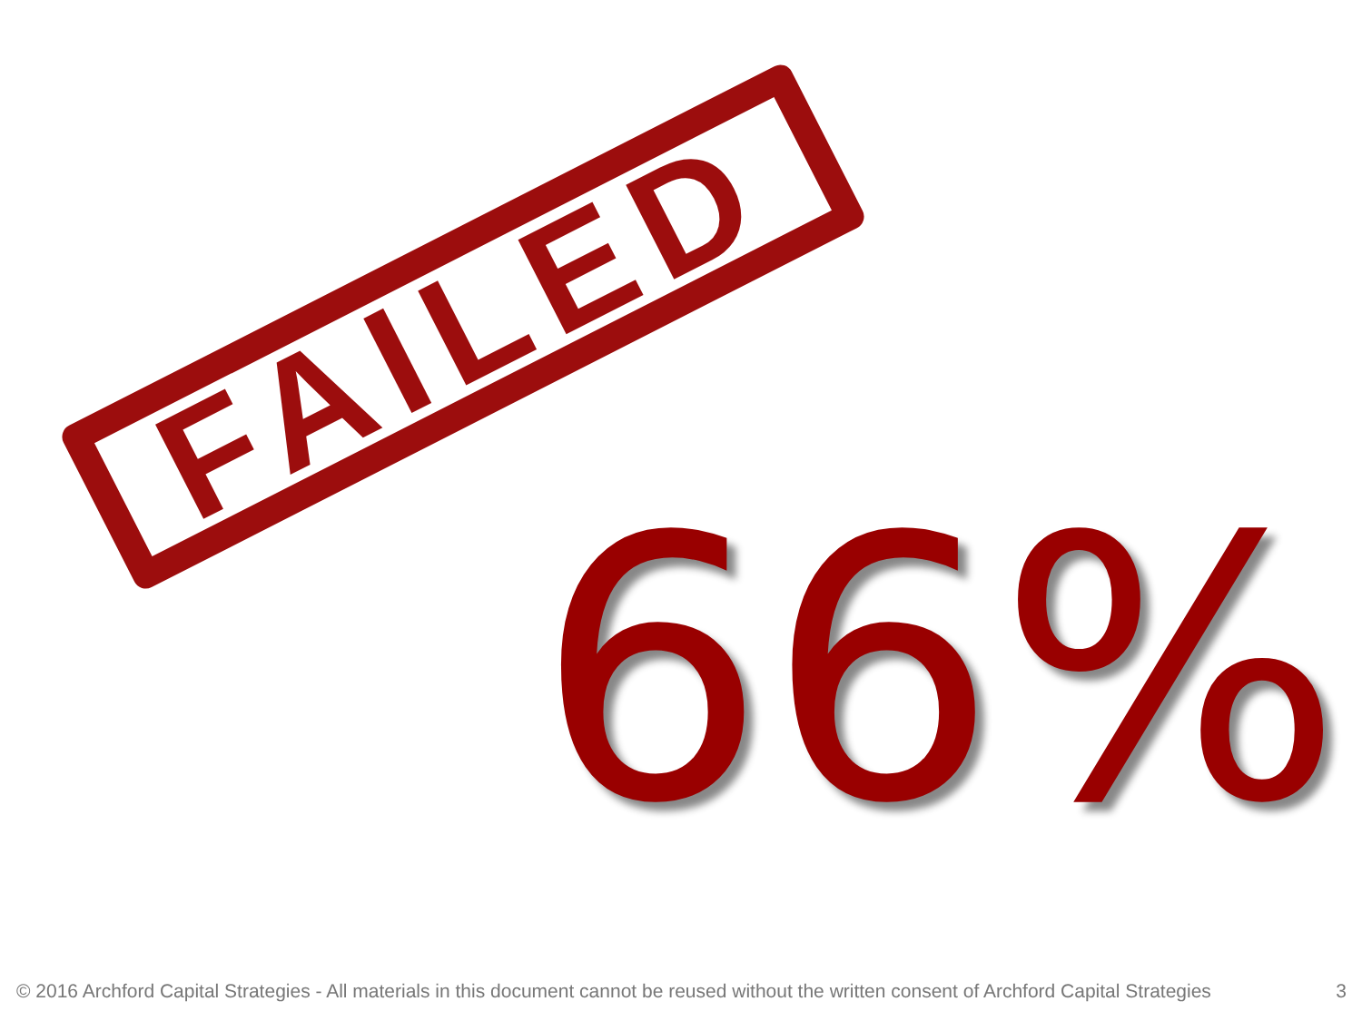FAILED
66%
© 2016 Archford Capital Strategies - All materials in this document cannot be reused without the written consent of Archford Capital Strategies 3